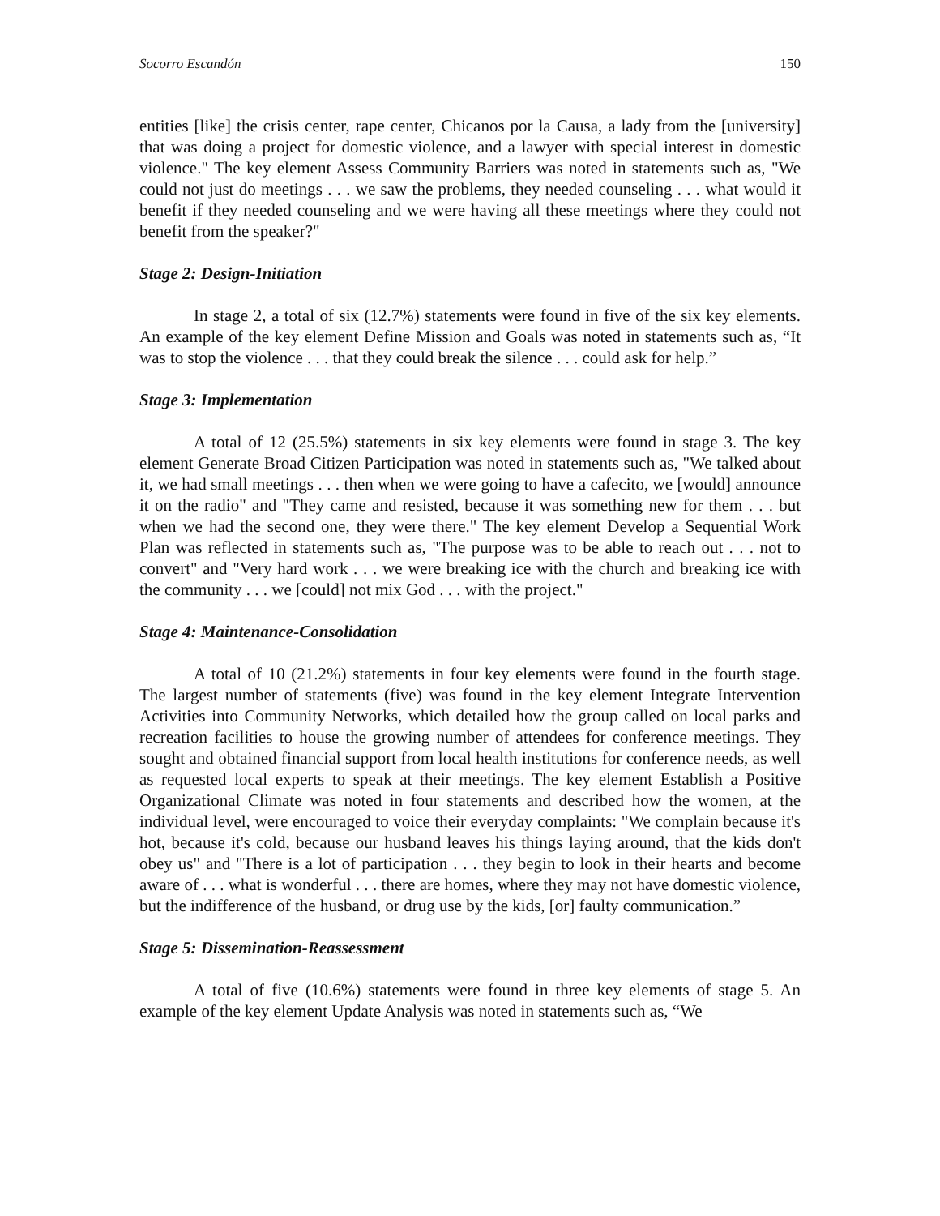Socorro Escandón 150
entities [like] the crisis center, rape center, Chicanos por la Causa, a lady from the [university] that was doing a project for domestic violence, and a lawyer with special interest in domestic violence." The key element Assess Community Barriers was noted in statements such as, "We could not just do meetings . . . we saw the problems, they needed counseling . . . what would it benefit if they needed counseling and we were having all these meetings where they could not benefit from the speaker?"
Stage 2: Design-Initiation
In stage 2, a total of six (12.7%) statements were found in five of the six key elements. An example of the key element Define Mission and Goals was noted in statements such as, “It was to stop the violence . . . that they could break the silence . . . could ask for help.”
Stage 3: Implementation
A total of 12 (25.5%) statements in six key elements were found in stage 3. The key element Generate Broad Citizen Participation was noted in statements such as, "We talked about it, we had small meetings . . . then when we were going to have a cafecito, we [would] announce it on the radio" and "They came and resisted, because it was something new for them . . . but when we had the second one, they were there." The key element Develop a Sequential Work Plan was reflected in statements such as, "The purpose was to be able to reach out . . . not to convert" and "Very hard work . . . we were breaking ice with the church and breaking ice with the community . . . we [could] not mix God . . . with the project."
Stage 4: Maintenance-Consolidation
A total of 10 (21.2%) statements in four key elements were found in the fourth stage. The largest number of statements (five) was found in the key element Integrate Intervention Activities into Community Networks, which detailed how the group called on local parks and recreation facilities to house the growing number of attendees for conference meetings. They sought and obtained financial support from local health institutions for conference needs, as well as requested local experts to speak at their meetings. The key element Establish a Positive Organizational Climate was noted in four statements and described how the women, at the individual level, were encouraged to voice their everyday complaints: "We complain because it's hot, because it's cold, because our husband leaves his things laying around, that the kids don't obey us" and "There is a lot of participation . . . they begin to look in their hearts and become aware of . . . what is wonderful . . . there are homes, where they may not have domestic violence, but the indifference of the husband, or drug use by the kids, [or] faulty communication.”
Stage 5: Dissemination-Reassessment
A total of five (10.6%) statements were found in three key elements of stage 5. An example of the key element Update Analysis was noted in statements such as, “We